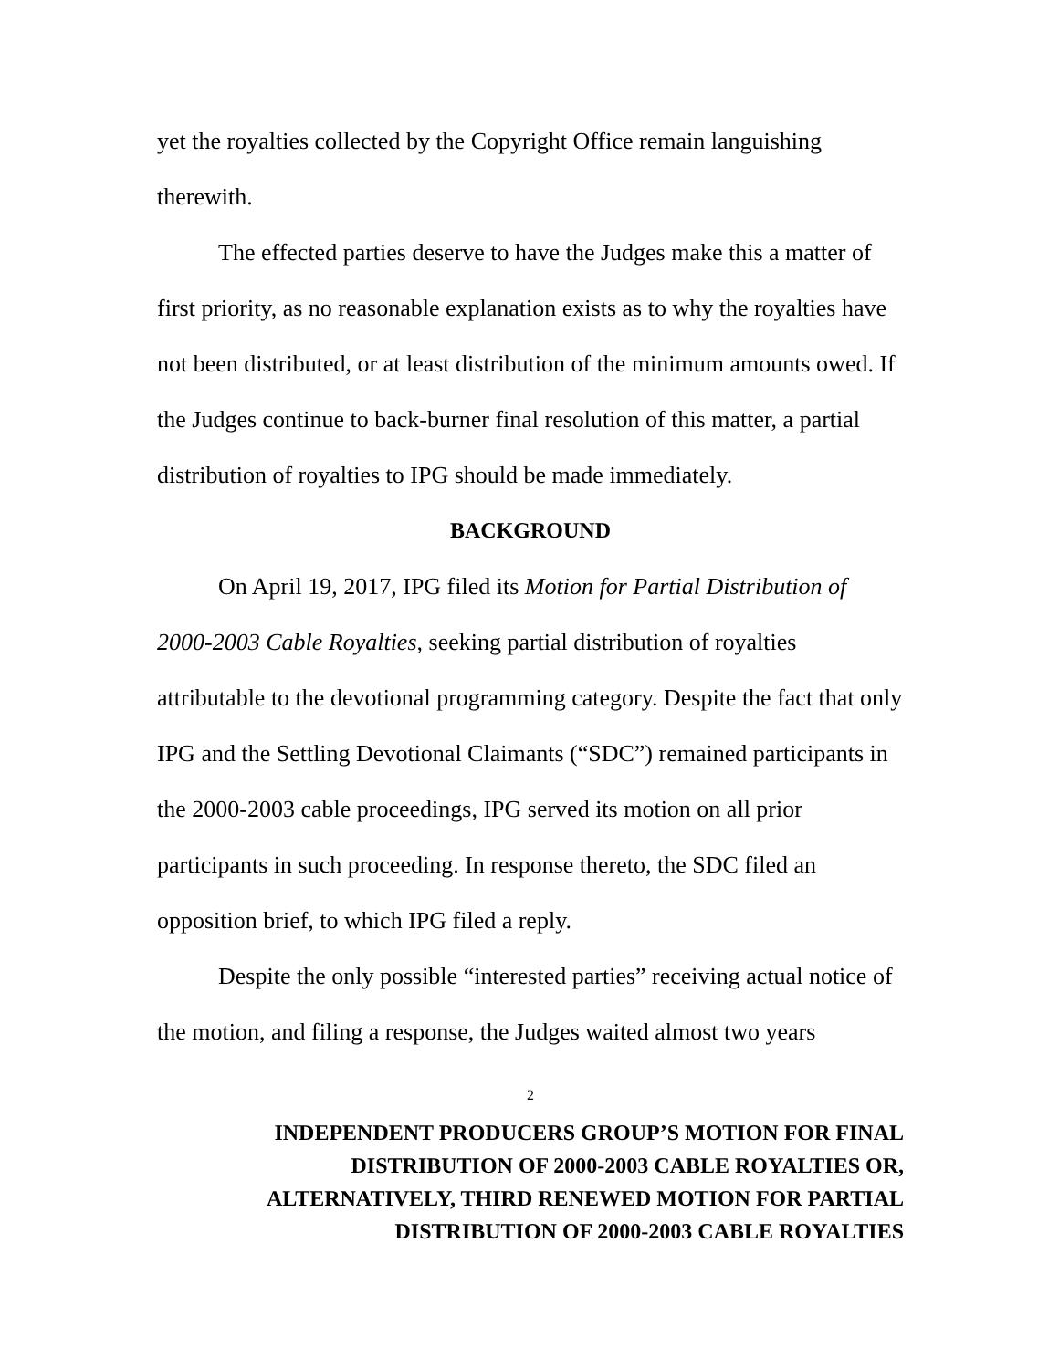yet the royalties collected by the Copyright Office remain languishing therewith.
The effected parties deserve to have the Judges make this a matter of first priority, as no reasonable explanation exists as to why the royalties have not been distributed, or at least distribution of the minimum amounts owed. If the Judges continue to back-burner final resolution of this matter, a partial distribution of royalties to IPG should be made immediately.
BACKGROUND
On April 19, 2017, IPG filed its Motion for Partial Distribution of 2000-2003 Cable Royalties, seeking partial distribution of royalties attributable to the devotional programming category. Despite the fact that only IPG and the Settling Devotional Claimants (“SDC”) remained participants in the 2000-2003 cable proceedings, IPG served its motion on all prior participants in such proceeding. In response thereto, the SDC filed an opposition brief, to which IPG filed a reply.
Despite the only possible “interested parties” receiving actual notice of the motion, and filing a response, the Judges waited almost two years
2
INDEPENDENT PRODUCERS GROUP’S MOTION FOR FINAL
DISTRIBUTION OF 2000-2003 CABLE ROYALTIES OR,
ALTERNATIVELY, THIRD RENEWED MOTION FOR PARTIAL
DISTRIBUTION OF 2000-2003 CABLE ROYALTIES